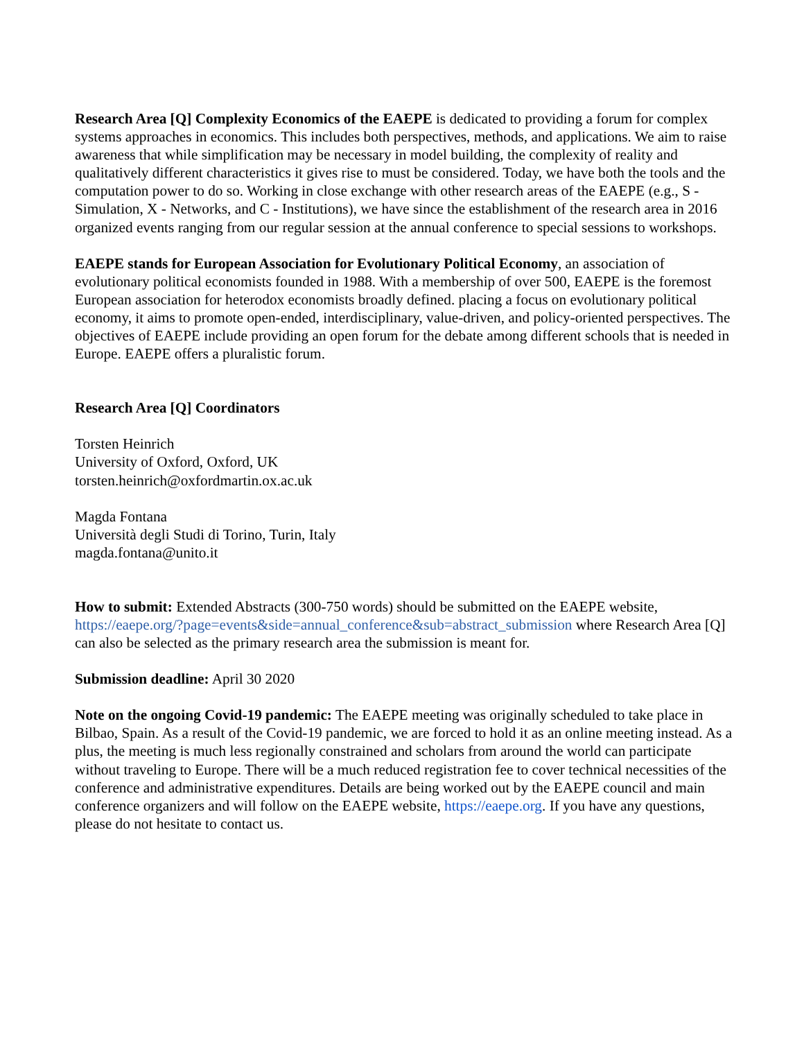Research Area [Q] Complexity Economics of the EAEPE is dedicated to providing a forum for complex systems approaches in economics. This includes both perspectives, methods, and applications. We aim to raise awareness that while simplification may be necessary in model building, the complexity of reality and qualitatively different characteristics it gives rise to must be considered. Today, we have both the tools and the computation power to do so. Working in close exchange with other research areas of the EAEPE (e.g., S - Simulation, X - Networks, and C - Institutions), we have since the establishment of the research area in 2016 organized events ranging from our regular session at the annual conference to special sessions to workshops.
EAEPE stands for European Association for Evolutionary Political Economy, an association of evolutionary political economists founded in 1988. With a membership of over 500, EAEPE is the foremost European association for heterodox economists broadly defined. placing a focus on evolutionary political economy, it aims to promote open-ended, interdisciplinary, value-driven, and policy-oriented perspectives. The objectives of EAEPE include providing an open forum for the debate among different schools that is needed in Europe. EAEPE offers a pluralistic forum.
Research Area [Q] Coordinators
Torsten Heinrich
University of Oxford, Oxford, UK
torsten.heinrich@oxfordmartin.ox.ac.uk
Magda Fontana
Università degli Studi di Torino, Turin, Italy
magda.fontana@unito.it
How to submit: Extended Abstracts (300-750 words) should be submitted on the EAEPE website, https://eaepe.org/?page=events&side=annual_conference&sub=abstract_submission where Research Area [Q] can also be selected as the primary research area the submission is meant for.
Submission deadline: April 30 2020
Note on the ongoing Covid-19 pandemic: The EAEPE meeting was originally scheduled to take place in Bilbao, Spain. As a result of the Covid-19 pandemic, we are forced to hold it as an online meeting instead. As a plus, the meeting is much less regionally constrained and scholars from around the world can participate without traveling to Europe. There will be a much reduced registration fee to cover technical necessities of the conference and administrative expenditures. Details are being worked out by the EAEPE council and main conference organizers and will follow on the EAEPE website, https://eaepe.org. If you have any questions, please do not hesitate to contact us.